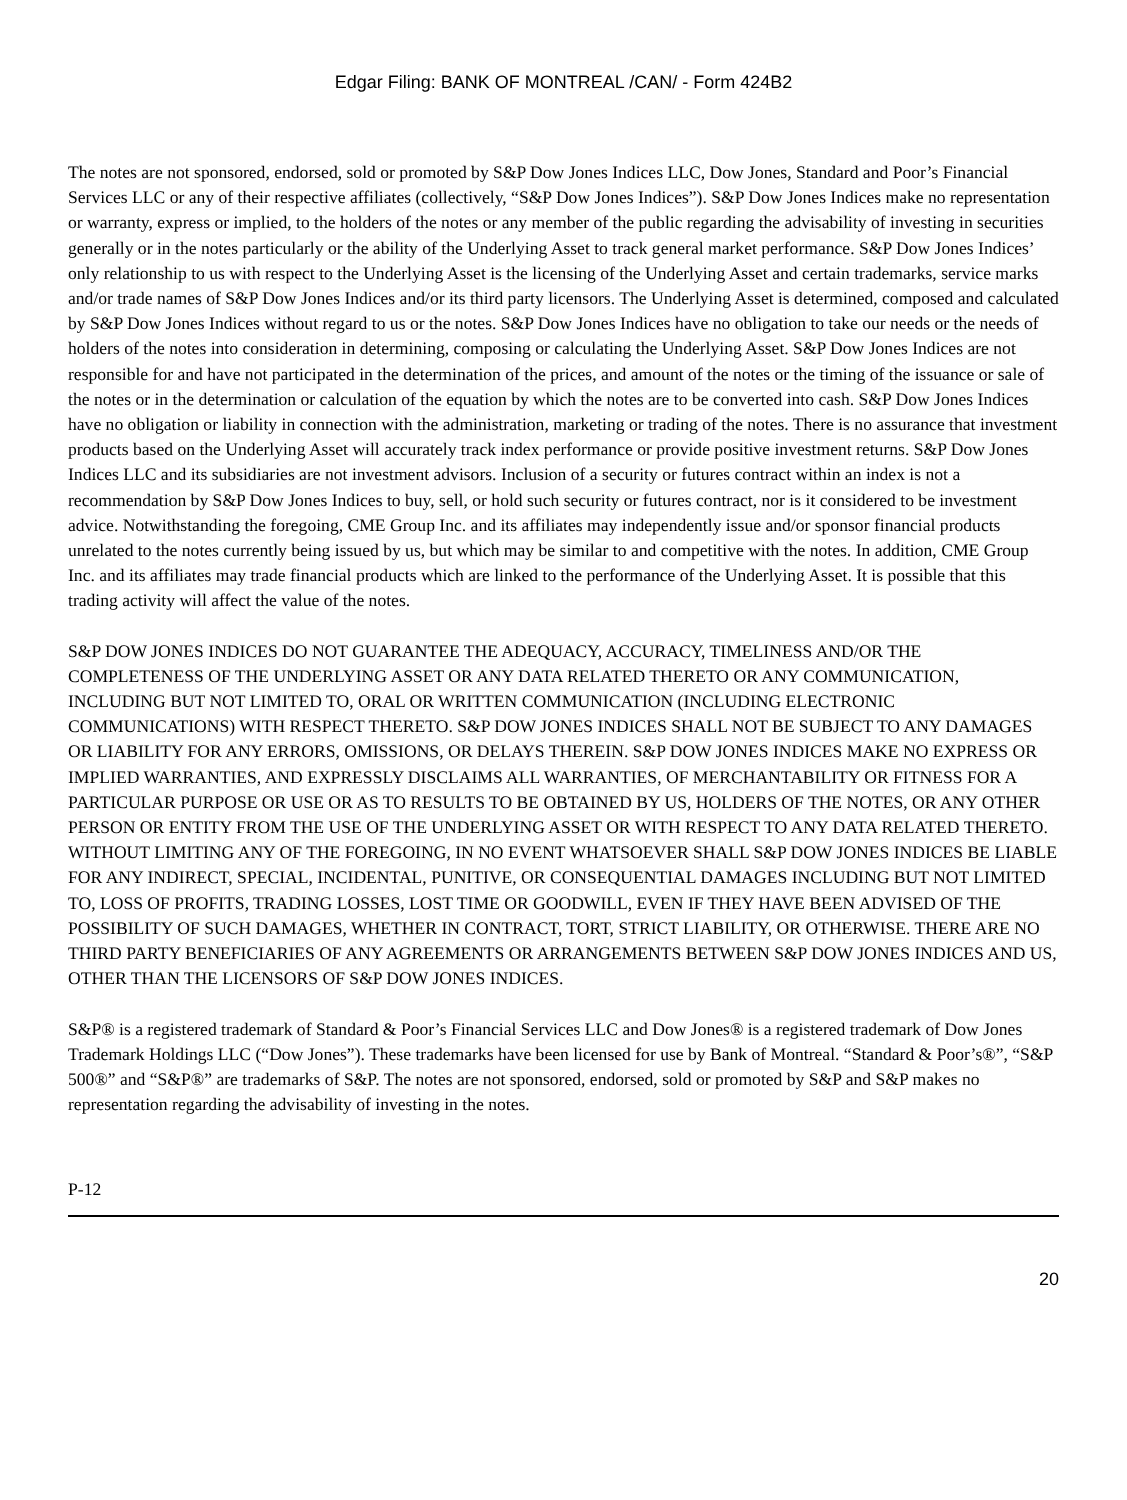Edgar Filing: BANK OF MONTREAL /CAN/ - Form 424B2
The notes are not sponsored, endorsed, sold or promoted by S&P Dow Jones Indices LLC, Dow Jones, Standard and Poor’s Financial Services LLC or any of their respective affiliates (collectively, “S&P Dow Jones Indices”). S&P Dow Jones Indices make no representation or warranty, express or implied, to the holders of the notes or any member of the public regarding the advisability of investing in securities generally or in the notes particularly or the ability of the Underlying Asset to track general market performance. S&P Dow Jones Indices’ only relationship to us with respect to the Underlying Asset is the licensing of the Underlying Asset and certain trademarks, service marks and/or trade names of S&P Dow Jones Indices and/or its third party licensors. The Underlying Asset is determined, composed and calculated by S&P Dow Jones Indices without regard to us or the notes. S&P Dow Jones Indices have no obligation to take our needs or the needs of holders of the notes into consideration in determining, composing or calculating the Underlying Asset. S&P Dow Jones Indices are not responsible for and have not participated in the determination of the prices, and amount of the notes or the timing of the issuance or sale of the notes or in the determination or calculation of the equation by which the notes are to be converted into cash. S&P Dow Jones Indices have no obligation or liability in connection with the administration, marketing or trading of the notes. There is no assurance that investment products based on the Underlying Asset will accurately track index performance or provide positive investment returns. S&P Dow Jones Indices LLC and its subsidiaries are not investment advisors. Inclusion of a security or futures contract within an index is not a recommendation by S&P Dow Jones Indices to buy, sell, or hold such security or futures contract, nor is it considered to be investment advice. Notwithstanding the foregoing, CME Group Inc. and its affiliates may independently issue and/or sponsor financial products unrelated to the notes currently being issued by us, but which may be similar to and competitive with the notes. In addition, CME Group Inc. and its affiliates may trade financial products which are linked to the performance of the Underlying Asset. It is possible that this trading activity will affect the value of the notes.
S&P DOW JONES INDICES DO NOT GUARANTEE THE ADEQUACY, ACCURACY, TIMELINESS AND/OR THE COMPLETENESS OF THE UNDERLYING ASSET OR ANY DATA RELATED THERETO OR ANY COMMUNICATION, INCLUDING BUT NOT LIMITED TO, ORAL OR WRITTEN COMMUNICATION (INCLUDING ELECTRONIC COMMUNICATIONS) WITH RESPECT THERETO. S&P DOW JONES INDICES SHALL NOT BE SUBJECT TO ANY DAMAGES OR LIABILITY FOR ANY ERRORS, OMISSIONS, OR DELAYS THEREIN. S&P DOW JONES INDICES MAKE NO EXPRESS OR IMPLIED WARRANTIES, AND EXPRESSLY DISCLAIMS ALL WARRANTIES, OF MERCHANTABILITY OR FITNESS FOR A PARTICULAR PURPOSE OR USE OR AS TO RESULTS TO BE OBTAINED BY US, HOLDERS OF THE NOTES, OR ANY OTHER PERSON OR ENTITY FROM THE USE OF THE UNDERLYING ASSET OR WITH RESPECT TO ANY DATA RELATED THERETO. WITHOUT LIMITING ANY OF THE FOREGOING, IN NO EVENT WHATSOEVER SHALL S&P DOW JONES INDICES BE LIABLE FOR ANY INDIRECT, SPECIAL, INCIDENTAL, PUNITIVE, OR CONSEQUENTIAL DAMAGES INCLUDING BUT NOT LIMITED TO, LOSS OF PROFITS, TRADING LOSSES, LOST TIME OR GOODWILL, EVEN IF THEY HAVE BEEN ADVISED OF THE POSSIBILITY OF SUCH DAMAGES, WHETHER IN CONTRACT, TORT, STRICT LIABILITY, OR OTHERWISE. THERE ARE NO THIRD PARTY BENEFICIARIES OF ANY AGREEMENTS OR ARRANGEMENTS BETWEEN S&P DOW JONES INDICES AND US, OTHER THAN THE LICENSORS OF S&P DOW JONES INDICES.
S&P® is a registered trademark of Standard & Poor’s Financial Services LLC and Dow Jones® is a registered trademark of Dow Jones Trademark Holdings LLC (“Dow Jones”). These trademarks have been licensed for use by Bank of Montreal. “Standard & Poor’s®”, “S&P 500®” and “S&P®” are trademarks of S&P. The notes are not sponsored, endorsed, sold or promoted by S&P and S&P makes no representation regarding the advisability of investing in the notes.
P-12
20